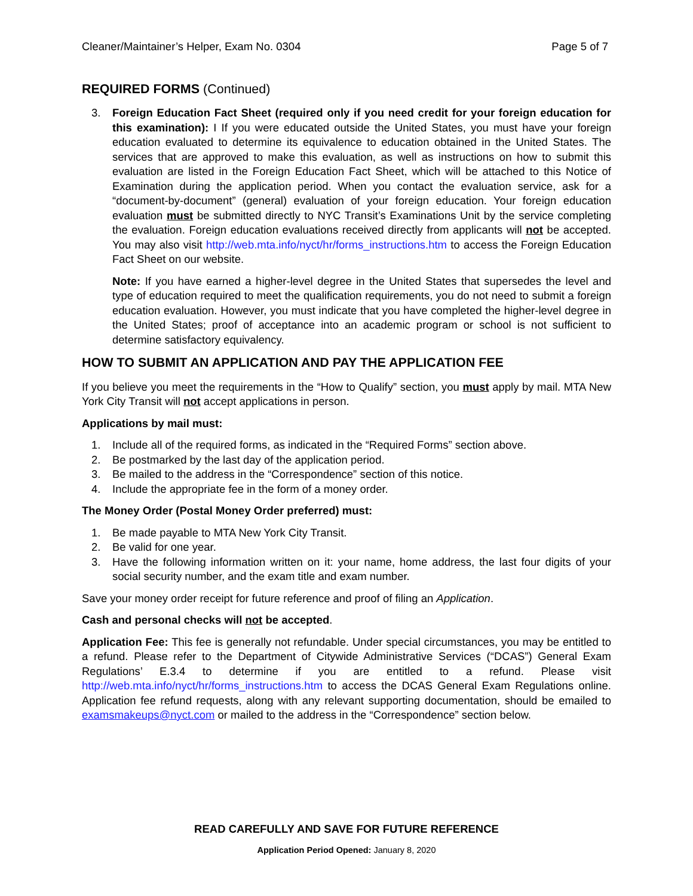Cleaner/Maintainer’s Helper, Exam No. 0304 Page 5 of 7
REQUIRED FORMS (Continued)
3. Foreign Education Fact Sheet (required only if you need credit for your foreign education for this examination): I If you were educated outside the United States, you must have your foreign education evaluated to determine its equivalence to education obtained in the United States. The services that are approved to make this evaluation, as well as instructions on how to submit this evaluation are listed in the Foreign Education Fact Sheet, which will be attached to this Notice of Examination during the application period. When you contact the evaluation service, ask for a “document-by-document” (general) evaluation of your foreign education. Your foreign education evaluation must be submitted directly to NYC Transit’s Examinations Unit by the service completing the evaluation. Foreign education evaluations received directly from applicants will not be accepted. You may also visit http://web.mta.info/nyct/hr/forms_instructions.htm to access the Foreign Education Fact Sheet on our website.
Note: If you have earned a higher-level degree in the United States that supersedes the level and type of education required to meet the qualification requirements, you do not need to submit a foreign education evaluation. However, you must indicate that you have completed the higher-level degree in the United States; proof of acceptance into an academic program or school is not sufficient to determine satisfactory equivalency.
HOW TO SUBMIT AN APPLICATION AND PAY THE APPLICATION FEE
If you believe you meet the requirements in the “How to Qualify” section, you must apply by mail. MTA New York City Transit will not accept applications in person.
Applications by mail must:
1. Include all of the required forms, as indicated in the “Required Forms” section above.
2. Be postmarked by the last day of the application period.
3. Be mailed to the address in the “Correspondence” section of this notice.
4. Include the appropriate fee in the form of a money order.
The Money Order (Postal Money Order preferred) must:
1. Be made payable to MTA New York City Transit.
2. Be valid for one year.
3. Have the following information written on it: your name, home address, the last four digits of your social security number, and the exam title and exam number.
Save your money order receipt for future reference and proof of filing an Application.
Cash and personal checks will not be accepted.
Application Fee: This fee is generally not refundable. Under special circumstances, you may be entitled to a refund. Please refer to the Department of Citywide Administrative Services (“DCAS”) General Exam Regulations’ E.3.4 to determine if you are entitled to a refund. Please visit http://web.mta.info/nyct/hr/forms_instructions.htm to access the DCAS General Exam Regulations online. Application fee refund requests, along with any relevant supporting documentation, should be emailed to examsmakeups@nyct.com or mailed to the address in the “Correspondence” section below.
READ CAREFULLY AND SAVE FOR FUTURE REFERENCE
Application Period Opened: January 8, 2020